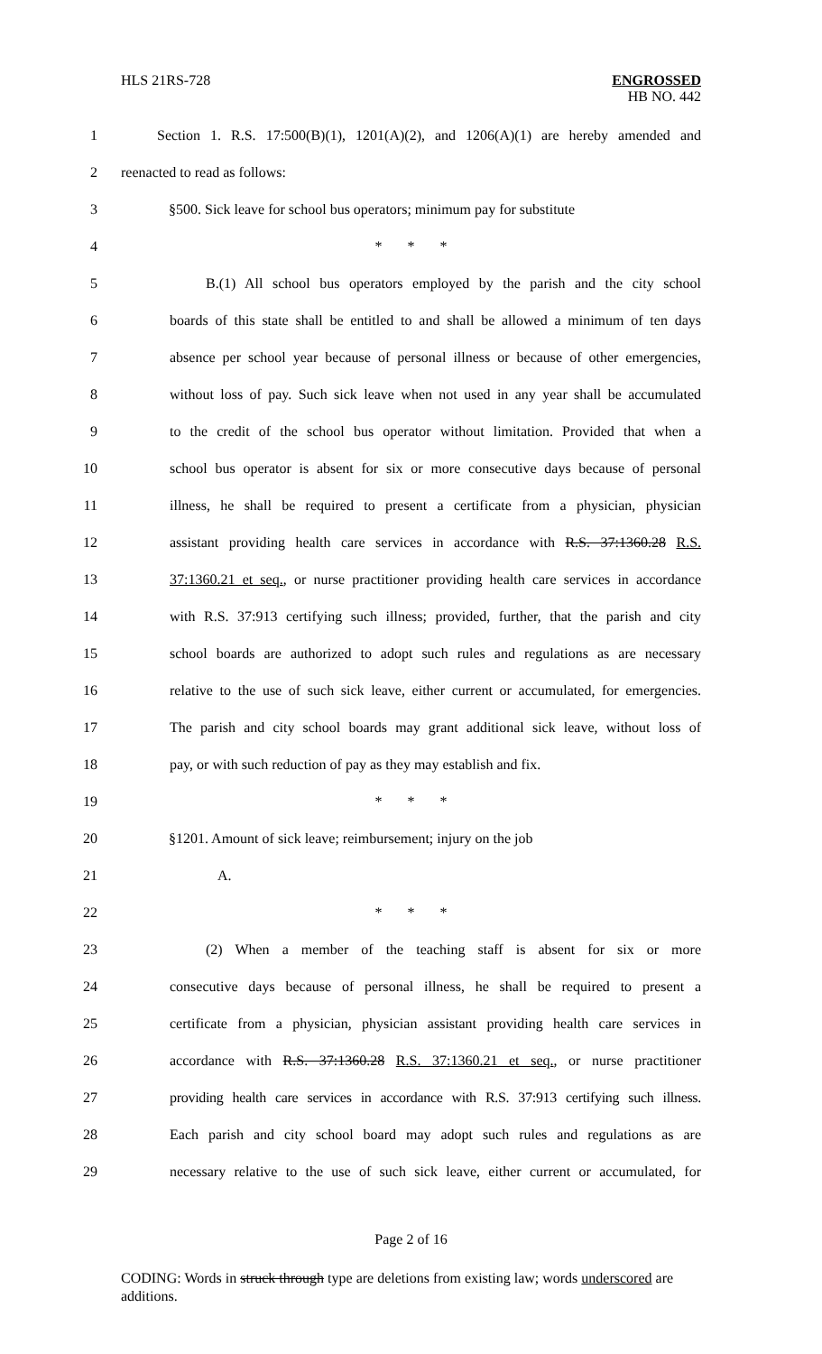HLS 21RS-728 ENGROSSED
HB NO. 442
1 Section 1. R.S. 17:500(B)(1), 1201(A)(2), and 1206(A)(1) are hereby amended and
2 reenacted to read as follows:
3 §500. Sick leave for school bus operators; minimum pay for substitute
4 * * *
5 B.(1) All school bus operators employed by the parish and the city school
6 boards of this state shall be entitled to and shall be allowed a minimum of ten days
7 absence per school year because of personal illness or because of other emergencies,
8 without loss of pay. Such sick leave when not used in any year shall be accumulated
9 to the credit of the school bus operator without limitation. Provided that when a
10 school bus operator is absent for six or more consecutive days because of personal
11 illness, he shall be required to present a certificate from a physician, physician
12 assistant providing health care services in accordance with R.S. 37:1360.28 R.S.
13 37:1360.21 et seq., or nurse practitioner providing health care services in accordance
14 with R.S. 37:913 certifying such illness; provided, further, that the parish and city
15 school boards are authorized to adopt such rules and regulations as are necessary
16 relative to the use of such sick leave, either current or accumulated, for emergencies.
17 The parish and city school boards may grant additional sick leave, without loss of
18 pay, or with such reduction of pay as they may establish and fix.
19 * * *
20 §1201. Amount of sick leave; reimbursement; injury on the job
21 A.
22 * * *
23 (2) When a member of the teaching staff is absent for six or more
24 consecutive days because of personal illness, he shall be required to present a
25 certificate from a physician, physician assistant providing health care services in
26 accordance with R.S. 37:1360.28 R.S. 37:1360.21 et seq., or nurse practitioner
27 providing health care services in accordance with R.S. 37:913 certifying such illness.
28 Each parish and city school board may adopt such rules and regulations as are
29 necessary relative to the use of such sick leave, either current or accumulated, for
Page 2 of 16
CODING: Words in struck through type are deletions from existing law; words underscored are additions.